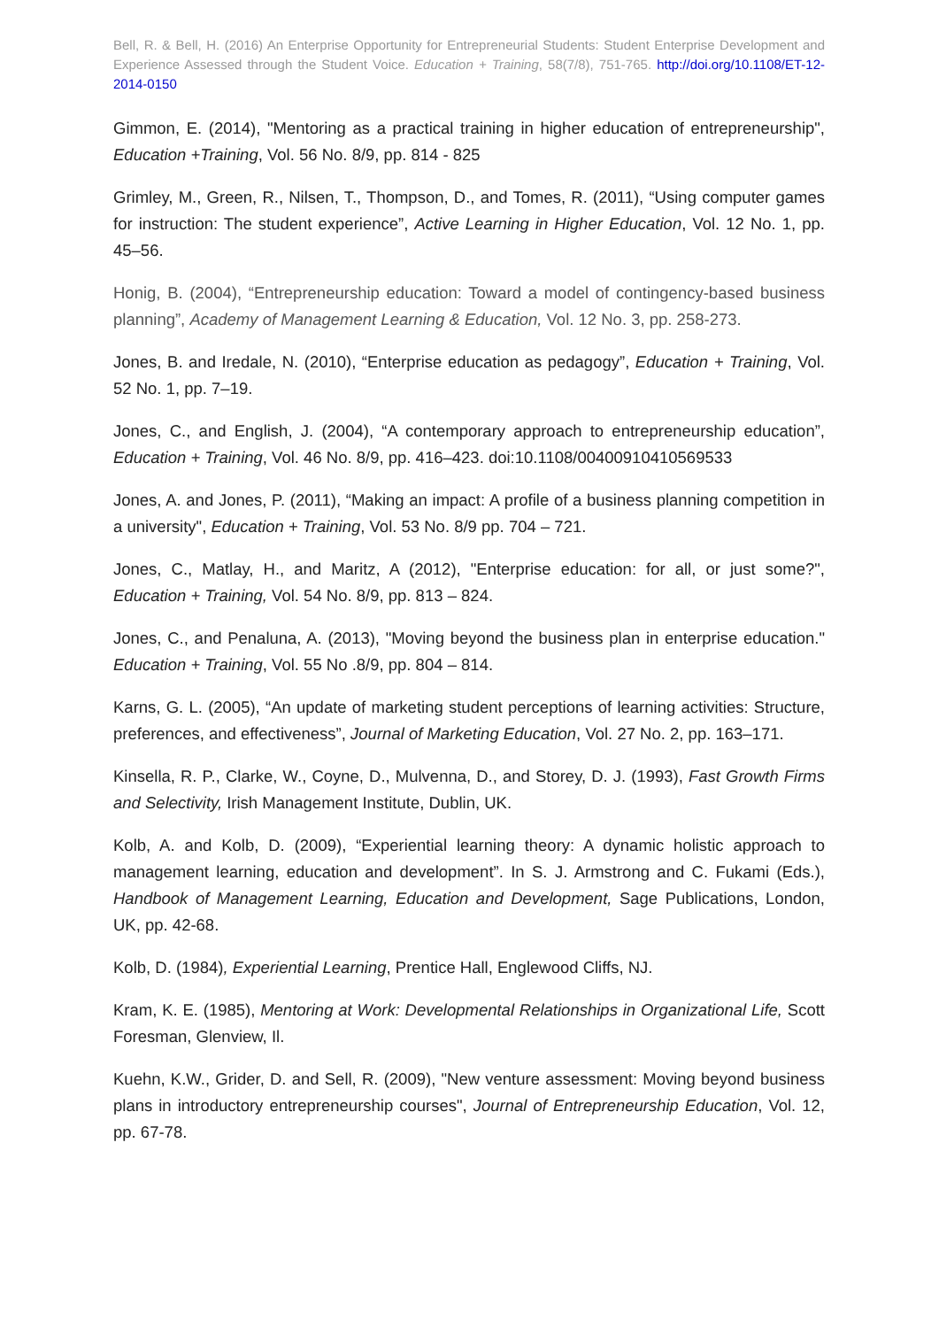Bell, R. & Bell, H. (2016) An Enterprise Opportunity for Entrepreneurial Students: Student Enterprise Development and Experience Assessed through the Student Voice. Education + Training, 58(7/8), 751-765. http://doi.org/10.1108/ET-12-2014-0150
Gimmon, E. (2014), "Mentoring as a practical training in higher education of entrepreneurship", Education +Training, Vol. 56 No. 8/9, pp. 814 - 825
Grimley, M., Green, R., Nilsen, T., Thompson, D., and Tomes, R. (2011), “Using computer games for instruction: The student experience”, Active Learning in Higher Education, Vol. 12 No. 1, pp. 45–56.
Honig, B. (2004), “Entrepreneurship education: Toward a model of contingency-based business planning”, Academy of Management Learning & Education, Vol. 12 No. 3, pp. 258-273.
Jones, B. and Iredale, N. (2010), “Enterprise education as pedagogy”, Education + Training, Vol. 52 No. 1, pp. 7–19.
Jones, C., and English, J. (2004), “A contemporary approach to entrepreneurship education”, Education + Training, Vol. 46 No. 8/9, pp. 416–423. doi:10.1108/00400910410569533
Jones, A. and Jones, P. (2011), “Making an impact: A profile of a business planning competition in a university", Education + Training, Vol. 53 No. 8/9 pp. 704 – 721.
Jones, C., Matlay, H., and Maritz, A (2012), "Enterprise education: for all, or just some?", Education + Training, Vol. 54 No. 8/9, pp. 813 – 824.
Jones, C., and Penaluna, A. (2013), "Moving beyond the business plan in enterprise education." Education + Training, Vol. 55 No .8/9, pp. 804 – 814.
Karns, G. L. (2005), “An update of marketing student perceptions of learning activities: Structure, preferences, and effectiveness”, Journal of Marketing Education, Vol. 27 No. 2, pp. 163–171.
Kinsella, R. P., Clarke, W., Coyne, D., Mulvenna, D., and Storey, D. J. (1993), Fast Growth Firms and Selectivity, Irish Management Institute, Dublin, UK.
Kolb, A. and Kolb, D. (2009), “Experiential learning theory: A dynamic holistic approach to management learning, education and development”. In S. J. Armstrong and C. Fukami (Eds.), Handbook of Management Learning, Education and Development, Sage Publications, London, UK, pp. 42-68.
Kolb, D. (1984), Experiential Learning, Prentice Hall, Englewood Cliffs, NJ.
Kram, K. E. (1985), Mentoring at Work: Developmental Relationships in Organizational Life, Scott Foresman, Glenview, Il.
Kuehn, K.W., Grider, D. and Sell, R. (2009), "New venture assessment: Moving beyond business plans in introductory entrepreneurship courses", Journal of Entrepreneurship Education, Vol. 12, pp. 67-78.